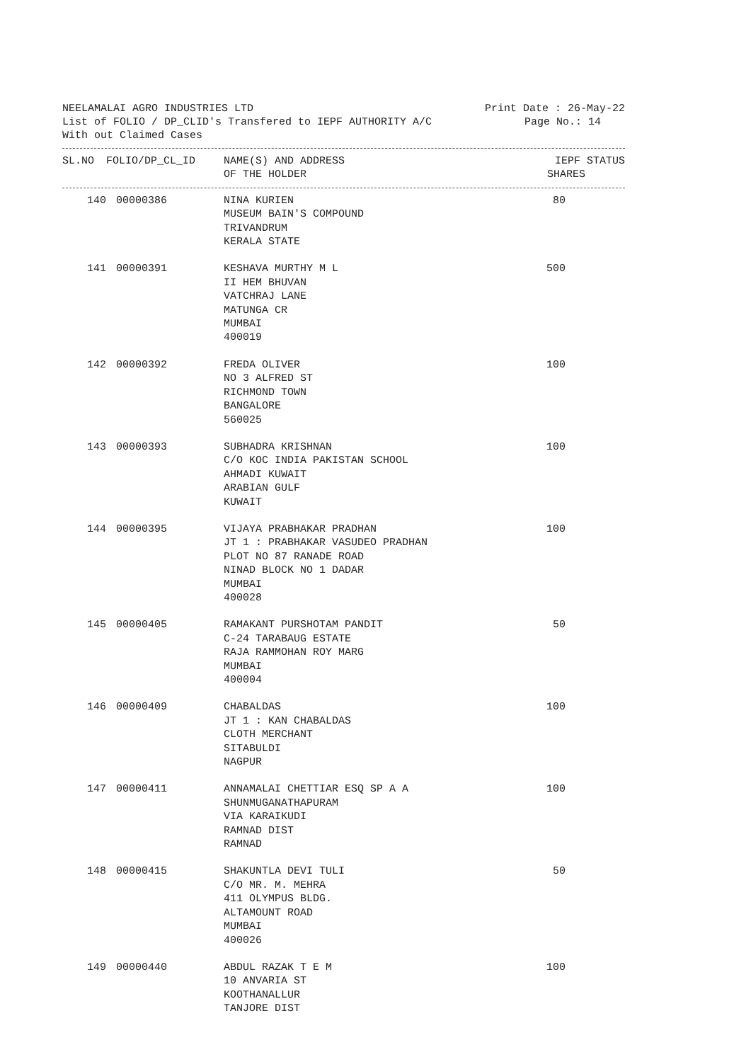NEELAMALAI AGRO INDUSTRIES LTD Print Date : 26-May-22
List of FOLIO / DP_CLID's Transfered to IEPF AUTHORITY A/C Page No.: 14
With out Claimed Cases
| SL.NO | FOLIO/DP_CL_ID | NAME(S) AND ADDRESS OF THE HOLDER | IEPF STATUS SHARES |
| --- | --- | --- | --- |
| 140 | 00000386 | NINA KURIEN MUSEUM BAIN'S COMPOUND TRIVANDRUM KERALA STATE | 80 |
| 141 | 00000391 | KESHAVA MURTHY M L II HEM BHUVAN VATCHRAJ LANE MATUNGA CR MUMBAI 400019 | 500 |
| 142 | 00000392 | FREDA OLIVER NO 3 ALFRED ST RICHMOND TOWN BANGALORE 560025 | 100 |
| 143 | 00000393 | SUBHADRA KRISHNAN C/O KOC INDIA PAKISTAN SCHOOL AHMADI KUWAIT ARABIAN GULF KUWAIT | 100 |
| 144 | 00000395 | VIJAYA PRABHAKAR PRADHAN JT 1 : PRABHAKAR VASUDEO PRADHAN PLOT NO 87 RANADE ROAD NINAD BLOCK NO 1 DADAR MUMBAI 400028 | 100 |
| 145 | 00000405 | RAMAKANT PURSHOTAM PANDIT C-24 TARABAUG ESTATE RAJA RAMMOHAN ROY MARG MUMBAI 400004 | 50 |
| 146 | 00000409 | CHABALDAS JT 1 : KAN CHABALDAS CLOTH MERCHANT SITABULDI NAGPUR | 100 |
| 147 | 00000411 | ANNAMALAI CHETTIAR ESQ SP A A SHUNMUGANATHAPURAM VIA KARAIKUDI RAMNAD DIST RAMNAD | 100 |
| 148 | 00000415 | SHAKUNTLA DEVI TULI C/O MR. M. MEHRA 411 OLYMPUS BLDG. ALTAMOUNT ROAD MUMBAI 400026 | 50 |
| 149 | 00000440 | ABDUL RAZAK T E M 10 ANVARIA ST KOOTHANALLUR TANJORE DIST | 100 |